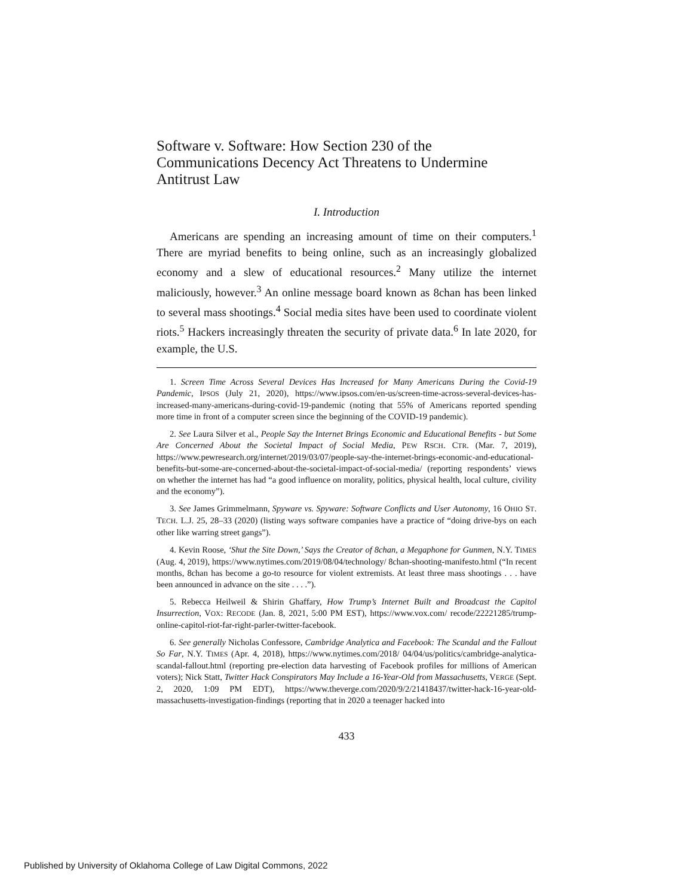Software v. Software: How Section 230 of the Communications Decency Act Threatens to Undermine Antitrust Law
I. Introduction
Americans are spending an increasing amount of time on their computers.<sup>1</sup> There are myriad benefits to being online, such as an increasingly globalized economy and a slew of educational resources.<sup>2</sup> Many utilize the internet maliciously, however.<sup>3</sup> An online message board known as 8chan has been linked to several mass shootings.<sup>4</sup> Social media sites have been used to coordinate violent riots.<sup>5</sup> Hackers increasingly threaten the security of private data.<sup>6</sup> In late 2020, for example, the U.S.
1. Screen Time Across Several Devices Has Increased for Many Americans During the Covid-19 Pandemic, IPSOS (July 21, 2020), https://www.ipsos.com/en-us/screen-time-across-several-devices-has-increased-many-americans-during-covid-19-pandemic (noting that 55% of Americans reported spending more time in front of a computer screen since the beginning of the COVID-19 pandemic).
2. See Laura Silver et al., People Say the Internet Brings Economic and Educational Benefits - but Some Are Concerned About the Societal Impact of Social Media, PEW RSCH. CTR. (Mar. 7, 2019), https://www.pewresearch.org/internet/2019/03/07/people-say-the-internet-brings-economic-and-educational-benefits-but-some-are-concerned-about-the-societal-impact-of-social-media/ (reporting respondents’ views on whether the internet has had “a good influence on morality, politics, physical health, local culture, civility and the economy”).
3. See James Grimmelmann, Spyware vs. Spyware: Software Conflicts and User Autonomy, 16 OHIO ST. TECH. L.J. 25, 28–33 (2020) (listing ways software companies have a practice of “doing drive-bys on each other like warring street gangs”).
4. Kevin Roose, ‘Shut the Site Down,’ Says the Creator of 8chan, a Megaphone for Gunmen, N.Y. TIMES (Aug. 4, 2019), https://www.nytimes.com/2019/08/04/technology/ 8chan-shooting-manifesto.html (“In recent months, 8chan has become a go-to resource for violent extremists. At least three mass shootings . . . have been announced in advance on the site . . . .”).
5. Rebecca Heilweil & Shirin Ghaffary, How Trump’s Internet Built and Broadcast the Capitol Insurrection, VOX: RECODE (Jan. 8, 2021, 5:00 PM EST), https://www.vox.com/ recode/22221285/trump-online-capitol-riot-far-right-parler-twitter-facebook.
6. See generally Nicholas Confessore, Cambridge Analytica and Facebook: The Scandal and the Fallout So Far, N.Y. TIMES (Apr. 4, 2018), https://www.nytimes.com/2018/ 04/04/us/politics/cambridge-analytica-scandal-fallout.html (reporting pre-election data harvesting of Facebook profiles for millions of American voters); Nick Statt, Twitter Hack Conspirators May Include a 16-Year-Old from Massachusetts, VERGE (Sept. 2, 2020, 1:09 PM EDT), https://www.theverge.com/2020/9/2/21418437/twitter-hack-16-year-old-massachusetts-investigation-findings (reporting that in 2020 a teenager hacked into
433
Published by University of Oklahoma College of Law Digital Commons, 2022